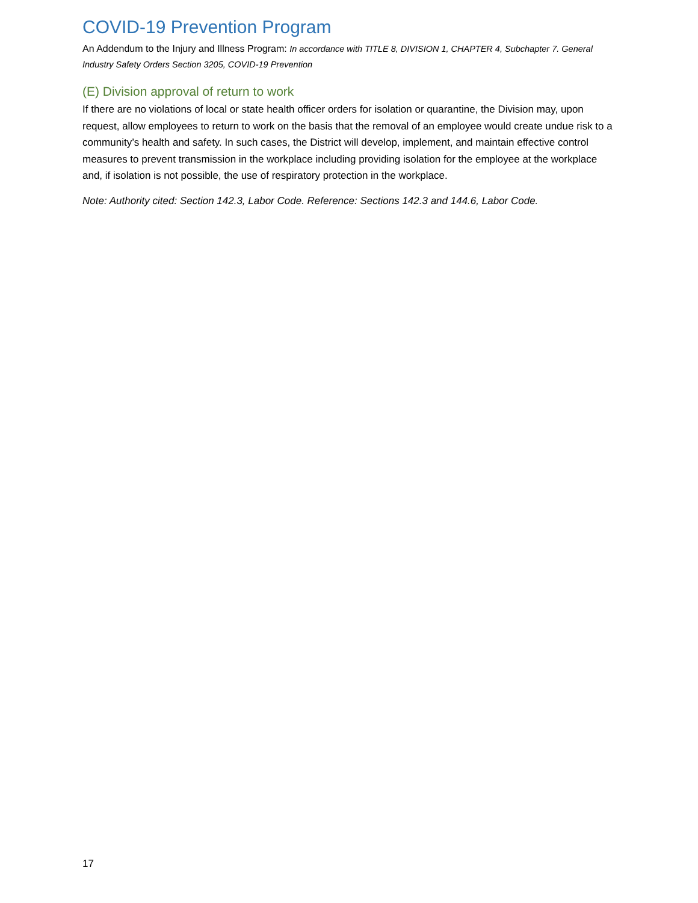COVID-19 Prevention Program
An Addendum to the Injury and Illness Program: In accordance with TITLE 8, DIVISION 1, CHAPTER 4, Subchapter 7. General Industry Safety Orders Section 3205, COVID-19 Prevention
(E) Division approval of return to work
If there are no violations of local or state health officer orders for isolation or quarantine, the Division may, upon request, allow employees to return to work on the basis that the removal of an employee would create undue risk to a community’s health and safety. In such cases, the District will develop, implement, and maintain effective control measures to prevent transmission in the workplace including providing isolation for the employee at the workplace and, if isolation is not possible, the use of respiratory protection in the workplace.
Note: Authority cited: Section 142.3, Labor Code. Reference: Sections 142.3 and 144.6, Labor Code.
17